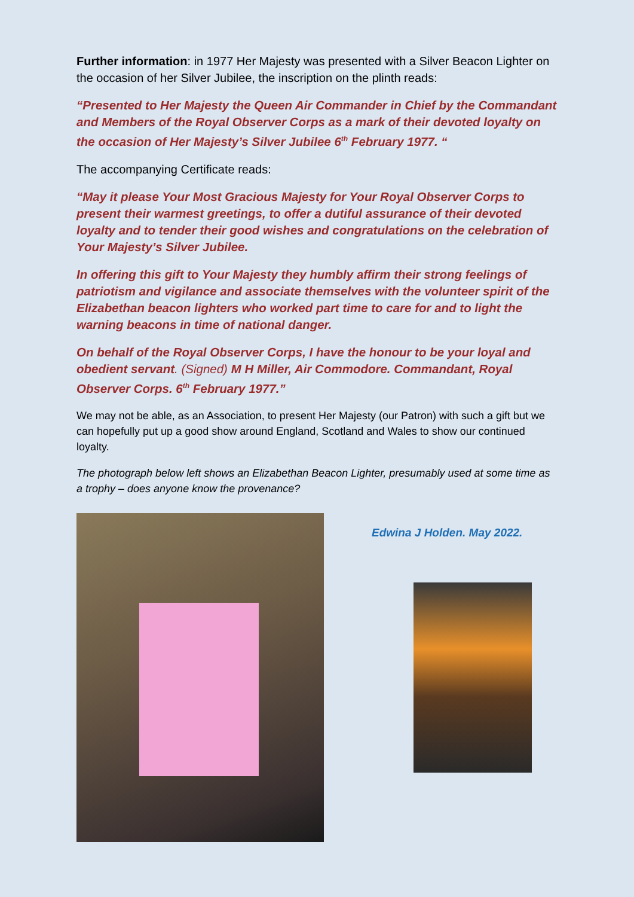Further information: in 1977 Her Majesty was presented with a Silver Beacon Lighter on the occasion of her Silver Jubilee, the inscription on the plinth reads:
“Presented to Her Majesty the Queen Air Commander in Chief by the Commandant and Members of the Royal Observer Corps as a mark of their devoted loyalty on the occasion of Her Majesty’s Silver Jubilee 6<sup>th</sup> February 1977. “
The accompanying Certificate reads:
“May it please Your Most Gracious Majesty for Your Royal Observer Corps to present their warmest greetings, to offer a dutiful assurance of their devoted loyalty and to tender their good wishes and congratulations on the celebration of Your Majesty’s Silver Jubilee.
In offering this gift to Your Majesty they humbly affirm their strong feelings of patriotism and vigilance and associate themselves with the volunteer spirit of the Elizabethan beacon lighters who worked part time to care for and to light the warning beacons in time of national danger.
On behalf of the Royal Observer Corps, I have the honour to be your loyal and obedient servant. (Signed) M H Miller, Air Commodore. Commandant, Royal Observer Corps. 6<sup>th</sup> February 1977.”
We may not be able, as an Association, to present Her Majesty (our Patron) with such a gift but we can hopefully put up a good show around England, Scotland and Wales to show our continued loyalty.
The photograph below left shows an Elizabethan Beacon Lighter, presumably used at some time as a trophy – does anyone know the provenance?
Edwina J Holden. May 2022.